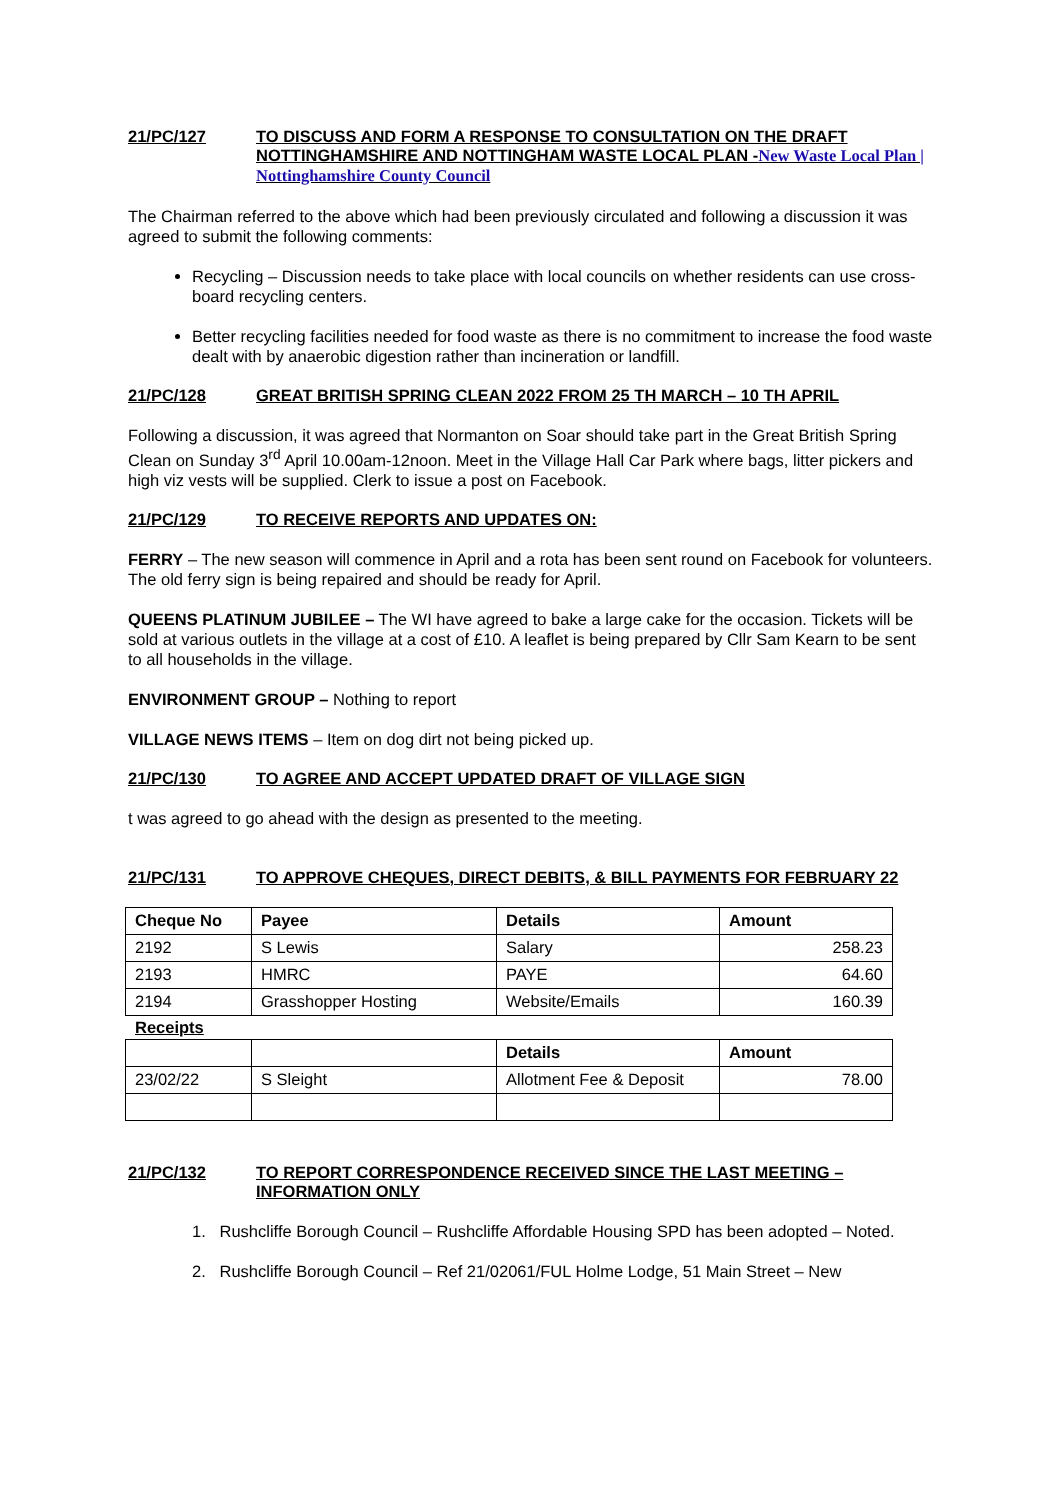21/PC/127 TO DISCUSS AND FORM A RESPONSE TO CONSULTATION ON THE DRAFT NOTTINGHAMSHIRE AND NOTTINGHAM WASTE LOCAL PLAN -New Waste Local Plan | Nottinghamshire County Council
The Chairman referred to the above which had been previously circulated and following a discussion it was agreed to submit the following comments:
Recycling – Discussion needs to take place with local councils on whether residents can use cross-board recycling centers.
Better recycling facilities needed for food waste as there is no commitment to increase the food waste dealt with by anaerobic digestion rather than incineration or landfill.
21/PC/128 GREAT BRITISH SPRING CLEAN 2022 FROM 25 TH MARCH – 10 TH APRIL
Following a discussion, it was agreed that Normanton on Soar should take part in the Great British Spring Clean on Sunday 3<sup>rd</sup> April 10.00am-12noon. Meet in the Village Hall Car Park where bags, litter pickers and high viz vests will be supplied. Clerk to issue a post on Facebook.
21/PC/129 TO RECEIVE REPORTS AND UPDATES ON:
FERRY – The new season will commence in April and a rota has been sent round on Facebook for volunteers. The old ferry sign is being repaired and should be ready for April.
QUEENS PLATINUM JUBILEE – The WI have agreed to bake a large cake for the occasion. Tickets will be sold at various outlets in the village at a cost of £10. A leaflet is being prepared by Cllr Sam Kearn to be sent to all households in the village.
ENVIRONMENT GROUP – Nothing to report
VILLAGE NEWS ITEMS – Item on dog dirt not being picked up.
21/PC/130 TO AGREE AND ACCEPT UPDATED DRAFT OF VILLAGE SIGN
t was agreed to go ahead with the design as presented to the meeting.
21/PC/131 TO APPROVE CHEQUES, DIRECT DEBITS, & BILL PAYMENTS FOR FEBRUARY 22
| Cheque No | Payee | Details | Amount |
| --- | --- | --- | --- |
| 2192 | S Lewis | Salary | 258.23 |
| 2193 | HMRC | PAYE | 64.60 |
| 2194 | Grasshopper Hosting | Website/Emails | 160.39 |
Receipts
| | | Details | Amount |
| --- | --- | --- | --- |
| 23/02/22 | S Sleight | Allotment Fee & Deposit | 78.00 |
21/PC/132 TO REPORT CORRESPONDENCE RECEIVED SINCE THE LAST MEETING – INFORMATION ONLY
1. Rushcliffe Borough Council – Rushcliffe Affordable Housing SPD has been adopted – Noted.
2. Rushcliffe Borough Council – Ref 21/02061/FUL Holme Lodge, 51 Main Street – New